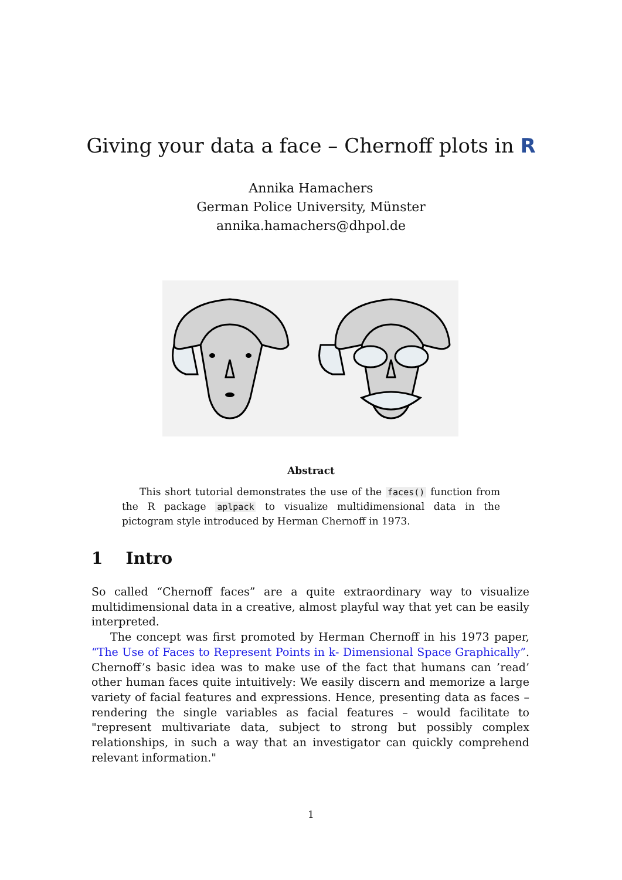Giving your data a face – Chernoff plots in R
Annika Hamachers
German Police University, Münster
annika.hamachers@dhpol.de
Abstract
This short tutorial demonstrates the use of the faces() function from the R package aplpack to visualize multidimensional data in the pictogram style introduced by Herman Chernoff in 1973.
1 Intro
So called “Chernoff faces” are a quite extraordinary way to visualize multidimensional data in a creative, almost playful way that yet can be easily interpreted.
The concept was first promoted by Herman Chernoff in his 1973 paper, “The Use of Faces to Represent Points in k- Dimensional Space Graphically”. Chernoff’s basic idea was to make use of the fact that humans can ’read’ other human faces quite intuitively: We easily discern and memorize a large variety of facial features and expressions. Hence, presenting data as faces – rendering the single variables as facial features – would facilitate to "represent multivariate data, subject to strong but possibly complex relationships, in such a way that an investigator can quickly comprehend relevant information."
1